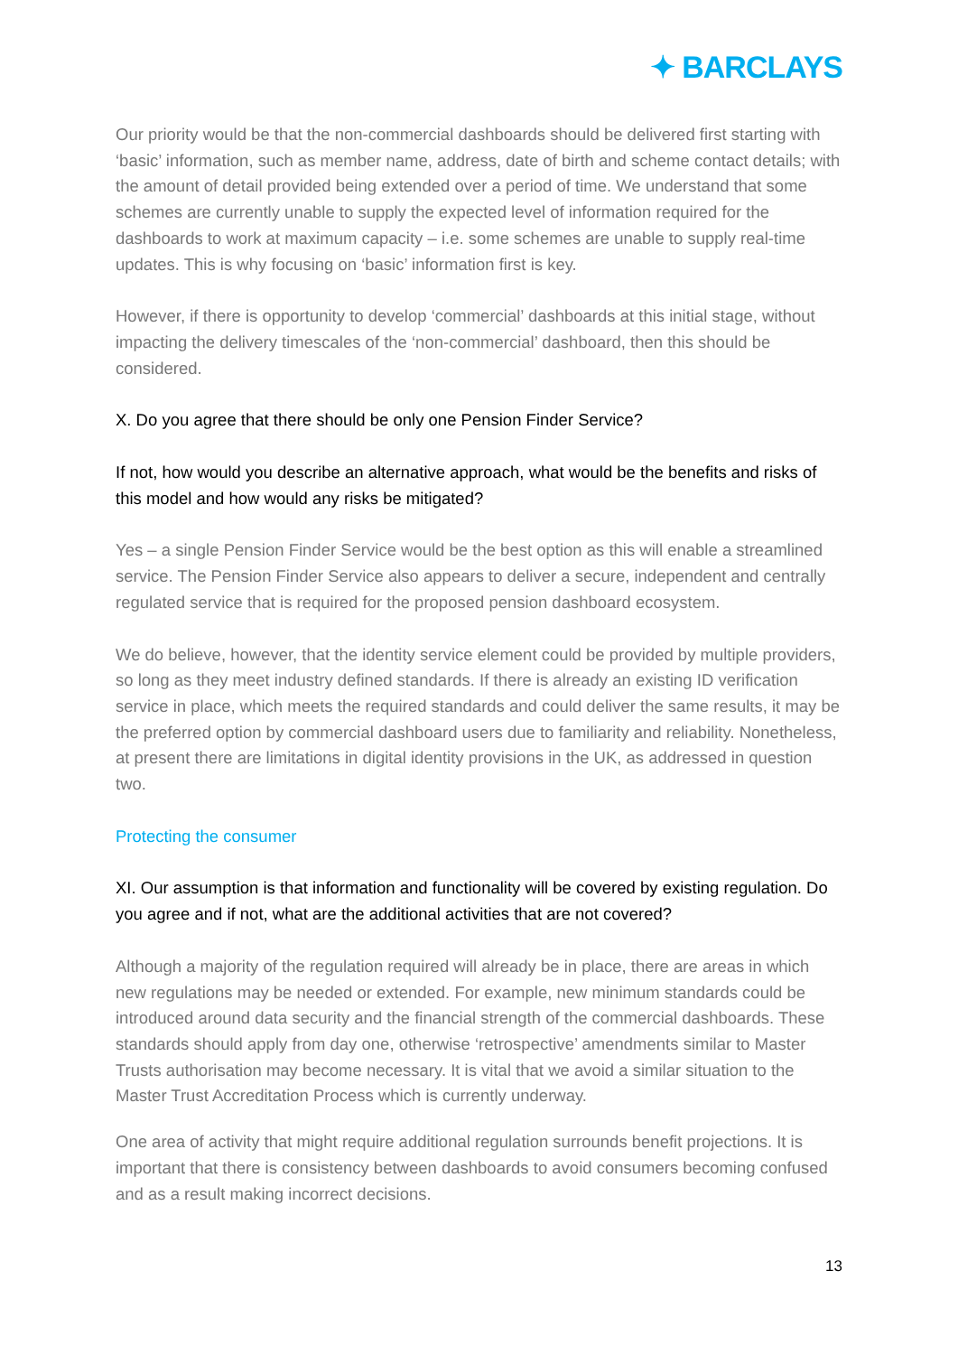✦ BARCLAYS
Our priority would be that the non-commercial dashboards should be delivered first starting with ‘basic’ information, such as member name, address, date of birth and scheme contact details; with the amount of detail provided being extended over a period of time. We understand that some schemes are currently unable to supply the expected level of information required for the dashboards to work at maximum capacity – i.e. some schemes are unable to supply real-time updates. This is why focusing on ‘basic’ information first is key.
However, if there is opportunity to develop ‘commercial’ dashboards at this initial stage, without impacting the delivery timescales of the ‘non-commercial’ dashboard, then this should be considered.
X. Do you agree that there should be only one Pension Finder Service?
If not, how would you describe an alternative approach, what would be the benefits and risks of this model and how would any risks be mitigated?
Yes – a single Pension Finder Service would be the best option as this will enable a streamlined service. The Pension Finder Service also appears to deliver a secure, independent and centrally regulated service that is required for the proposed pension dashboard ecosystem.
We do believe, however, that the identity service element could be provided by multiple providers, so long as they meet industry defined standards. If there is already an existing ID verification service in place, which meets the required standards and could deliver the same results, it may be the preferred option by commercial dashboard users due to familiarity and reliability. Nonetheless, at present there are limitations in digital identity provisions in the UK, as addressed in question two.
Protecting the consumer
XI. Our assumption is that information and functionality will be covered by existing regulation. Do you agree and if not, what are the additional activities that are not covered?
Although a majority of the regulation required will already be in place, there are areas in which new regulations may be needed or extended. For example, new minimum standards could be introduced around data security and the financial strength of the commercial dashboards. These standards should apply from day one, otherwise ‘retrospective’ amendments similar to Master Trusts authorisation may become necessary. It is vital that we avoid a similar situation to the Master Trust Accreditation Process which is currently underway.
One area of activity that might require additional regulation surrounds benefit projections. It is important that there is consistency between dashboards to avoid consumers becoming confused and as a result making incorrect decisions.
13